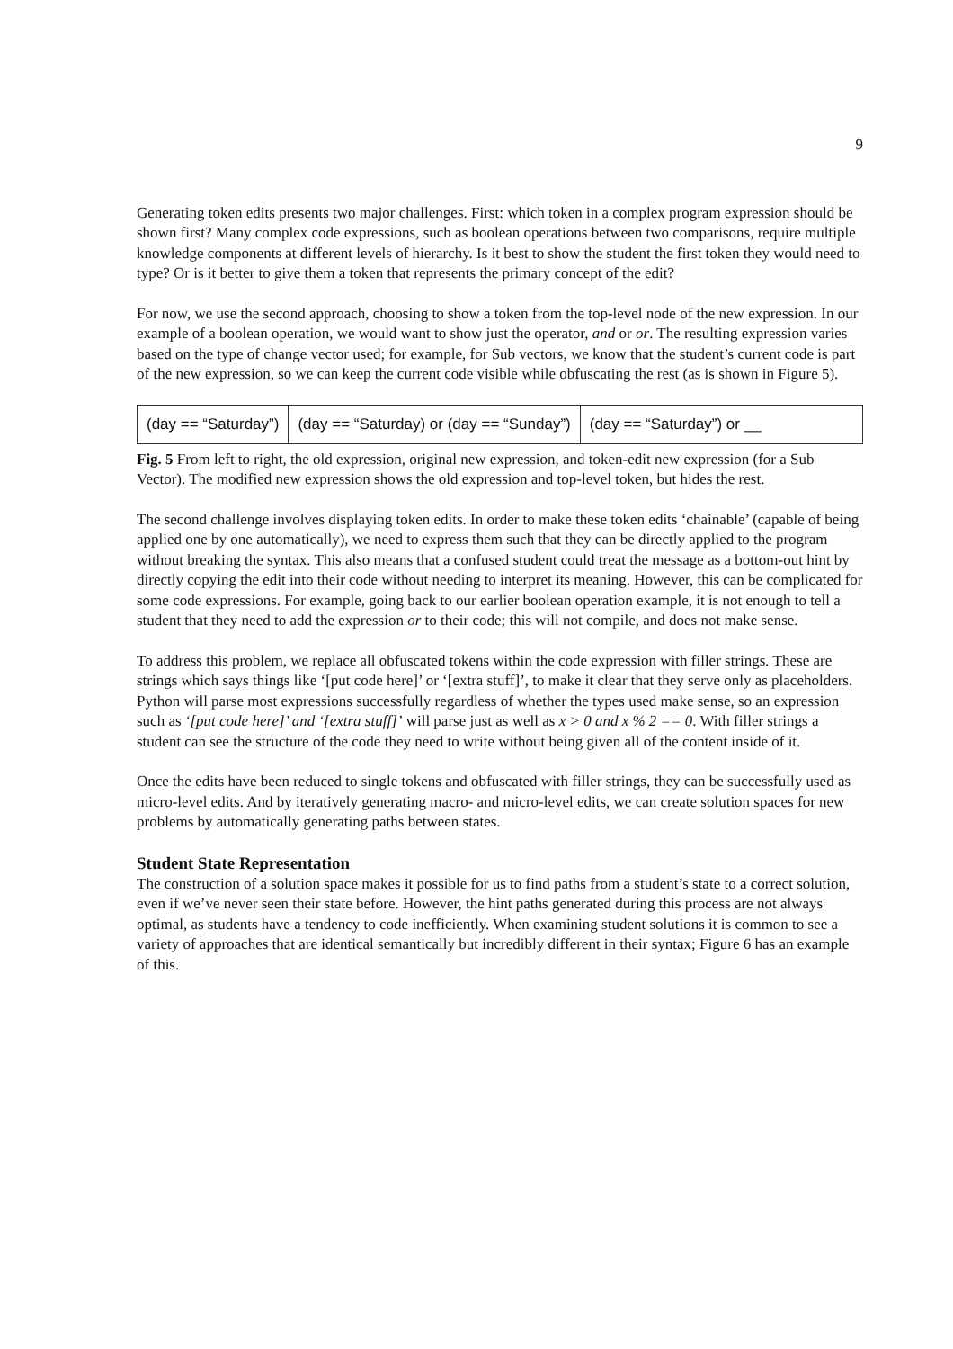9
Generating token edits presents two major challenges. First: which token in a complex program expression should be shown first? Many complex code expressions, such as boolean operations between two comparisons, require multiple knowledge components at different levels of hierarchy. Is it best to show the student the first token they would need to type? Or is it better to give them a token that represents the primary concept of the edit?
For now, we use the second approach, choosing to show a token from the top-level node of the new expression. In our example of a boolean operation, we would want to show just the operator, and or or. The resulting expression varies based on the type of change vector used; for example, for Sub vectors, we know that the student’s current code is part of the new expression, so we can keep the current code visible while obfuscating the rest (as is shown in Figure 5).
(day == “Saturday”)
(day == “Saturday) or (day == “Sunday”)
(day == “Saturday”) or __
Fig. 5 From left to right, the old expression, original new expression, and token-edit new expression (for a Sub Vector). The modified new expression shows the old expression and top-level token, but hides the rest.
The second challenge involves displaying token edits. In order to make these token edits ‘chainable’ (capable of being applied one by one automatically), we need to express them such that they can be directly applied to the program without breaking the syntax. This also means that a confused student could treat the message as a bottom-out hint by directly copying the edit into their code without needing to interpret its meaning. However, this can be complicated for some code expressions. For example, going back to our earlier boolean operation example, it is not enough to tell a student that they need to add the expression or to their code; this will not compile, and does not make sense.
To address this problem, we replace all obfuscated tokens within the code expression with filler strings. These are strings which says things like ‘[put code here]’ or ‘[extra stuff]’, to make it clear that they serve only as placeholders. Python will parse most expressions successfully regardless of whether the types used make sense, so an expression such as ‘[put code here]’ and ‘[extra stuff]’ will parse just as well as x > 0 and x % 2 == 0. With filler strings a student can see the structure of the code they need to write without being given all of the content inside of it.
Once the edits have been reduced to single tokens and obfuscated with filler strings, they can be successfully used as micro-level edits. And by iteratively generating macro- and micro-level edits, we can create solution spaces for new problems by automatically generating paths between states.
Student State Representation
The construction of a solution space makes it possible for us to find paths from a student’s state to a correct solution, even if we’ve never seen their state before. However, the hint paths generated during this process are not always optimal, as students have a tendency to code inefficiently. When examining student solutions it is common to see a variety of approaches that are identical semantically but incredibly different in their syntax; Figure 6 has an example of this.